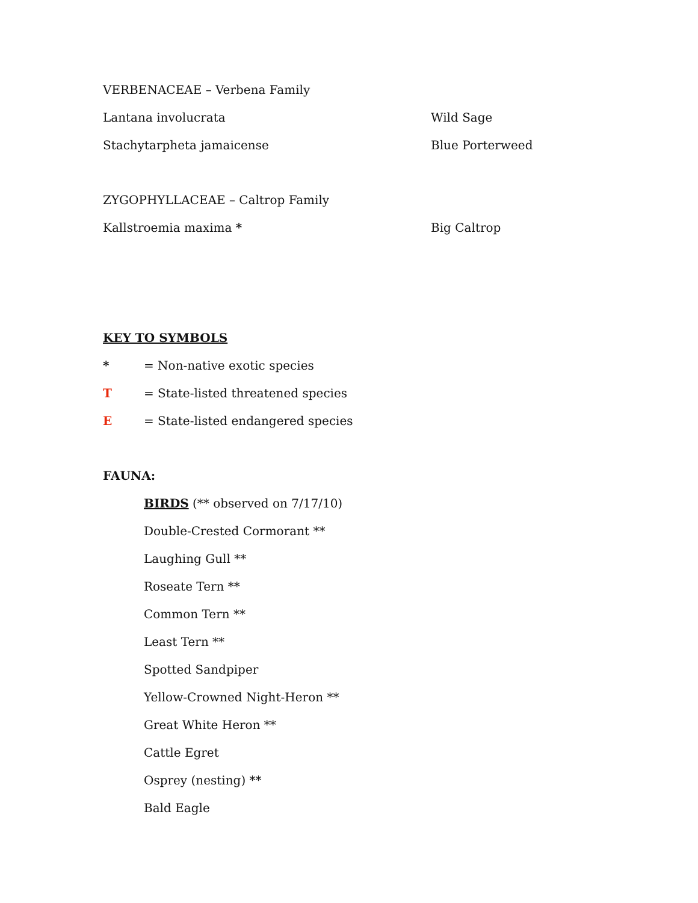VERBENACEAE – Verbena Family
Lantana involucrata Wild Sage
Stachytarpheta jamaicense Blue Porterweed
ZYGOPHYLLACEAE – Caltrop Family
Kallstroemia maxima * Big Caltrop
KEY TO SYMBOLS
* = Non-native exotic species
T = State-listed threatened species
E = State-listed endangered species
FAUNA:
BIRDS (** observed on 7/17/10)
Double-Crested Cormorant **
Laughing Gull **
Roseate Tern **
Common Tern **
Least Tern **
Spotted Sandpiper
Yellow-Crowned Night-Heron **
Great White Heron **
Cattle Egret
Osprey (nesting) **
Bald Eagle